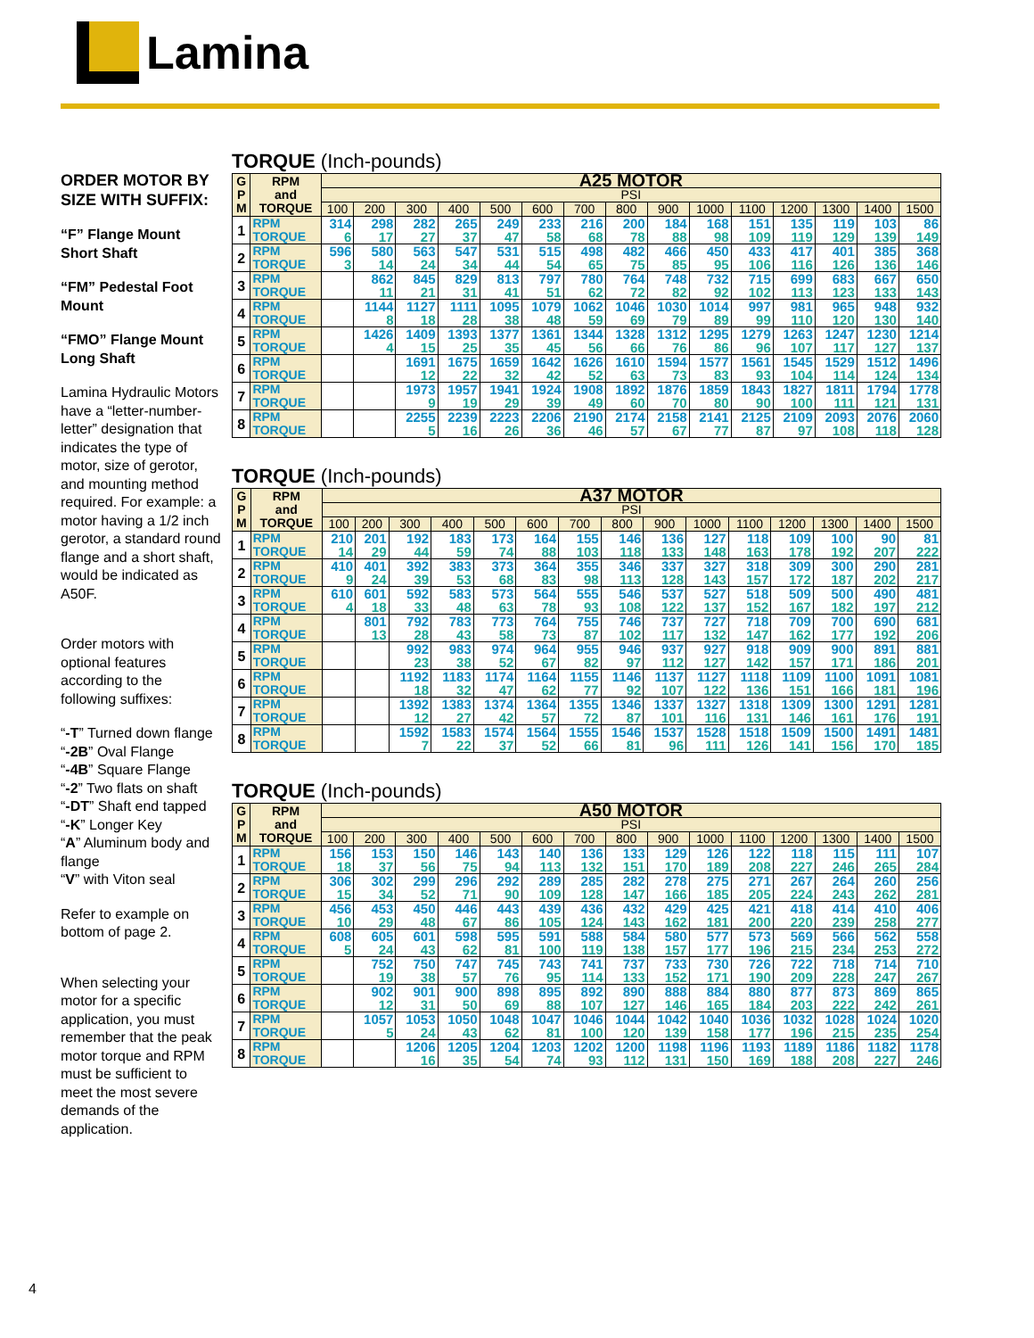Lamina
ORDER MOTOR BY SIZE WITH SUFFIX:
“F” Flange Mount Short Shaft
“FM” Pedestal Foot Mount
“FMO” Flange Mount Long Shaft
Lamina Hydraulic Motors have a “letter-number-letter” designation that indicates the type of motor, size of gerotor, and mounting method required. For example: a motor having a 1/2 inch gerotor, a standard round flange and a short shaft, would be indicated as A50F.
Order motors with optional features according to the following suffixes:
“-T” Turned down flange
“-2B” Oval Flange
“-4B” Square Flange
“-2” Two flats on shaft
“-DT” Shaft end tapped
“-K” Longer Key
“A” Aluminum body and flange
“V” with Viton seal
Refer to example on bottom of page 2.
When selecting your motor for a specific application, you must remember that the peak motor torque and RPM must be sufficient to meet the most severe demands of the application.
TORQUE (Inch-pounds)
| G P M | RPM and TORQUE | A25 MOTOR | | | | | | | | | | | | | | |
| --- | --- | --- | --- | --- | --- | --- | --- | --- | --- | --- | --- | --- | --- | --- | --- | --- |
| | | PSI | | | | | | | | | | | | | | |
| | | 100 | 200 | 300 | 400 | 500 | 600 | 700 | 800 | 900 | 1000 | 1100 | 1200 | 1300 | 1400 | 1500 |
| 1 | RPM TORQUE | 314 6 | 298 17 | 282 27 | 265 37 | 249 47 | 233 58 | 216 68 | 200 78 | 184 88 | 168 98 | 151 109 | 135 119 | 119 129 | 103 139 | 86 149 |
| 2 | RPM TORQUE | 596 3 | 580 14 | 563 24 | 547 34 | 531 44 | 515 54 | 498 65 | 482 75 | 466 85 | 450 95 | 433 106 | 417 116 | 401 126 | 385 136 | 368 146 |
| 3 | RPM TORQUE | | 862 11 | 845 21 | 829 31 | 813 41 | 797 51 | 780 62 | 764 72 | 748 82 | 732 92 | 715 102 | 699 113 | 683 123 | 667 133 | 650 143 |
| 4 | RPM TORQUE | | 1144 8 | 1127 18 | 1111 28 | 1095 38 | 1079 48 | 1062 59 | 1046 69 | 1030 79 | 1014 89 | 997 99 | 981 110 | 965 120 | 948 130 | 932 140 |
| 5 | RPM TORQUE | | 1426 4 | 1409 15 | 1393 25 | 1377 35 | 1361 45 | 1344 56 | 1328 66 | 1312 76 | 1295 86 | 1279 96 | 1263 107 | 1247 117 | 1230 127 | 1214 137 |
| 6 | RPM TORQUE | | | 1691 12 | 1675 22 | 1659 32 | 1642 42 | 1626 52 | 1610 63 | 1594 73 | 1577 83 | 1561 93 | 1545 104 | 1529 114 | 1512 124 | 1496 134 |
| 7 | RPM TORQUE | | | 1973 9 | 1957 19 | 1941 29 | 1924 39 | 1908 49 | 1892 60 | 1876 70 | 1859 80 | 1843 90 | 1827 100 | 1811 111 | 1794 121 | 1778 131 |
| 8 | RPM TORQUE | | | 2255 5 | 2239 16 | 2223 26 | 2206 36 | 2190 46 | 2174 57 | 2158 67 | 2141 77 | 2125 87 | 2109 97 | 2093 108 | 2076 118 | 2060 128 |
TORQUE (Inch-pounds)
| G P M | RPM and TORQUE | A37 MOTOR | | | | | | | | | | | | | | |
| --- | --- | --- | --- | --- | --- | --- | --- | --- | --- | --- | --- | --- | --- | --- | --- | --- |
| | | PSI | | | | | | | | | | | | | | |
| | | 100 | 200 | 300 | 400 | 500 | 600 | 700 | 800 | 900 | 1000 | 1100 | 1200 | 1300 | 1400 | 1500 |
| 1 | RPM TORQUE | 210 14 | 201 29 | 192 44 | 183 59 | 173 74 | 164 88 | 155 103 | 146 118 | 136 133 | 127 148 | 118 163 | 109 178 | 100 192 | 90 207 | 81 222 |
| 2 | RPM TORQUE | 410 9 | 401 24 | 392 39 | 383 53 | 373 68 | 364 83 | 355 98 | 346 113 | 337 128 | 327 143 | 318 157 | 309 172 | 300 187 | 290 202 | 281 217 |
| 3 | RPM TORQUE | 610 4 | 601 18 | 592 33 | 583 48 | 573 63 | 564 78 | 555 93 | 546 108 | 537 122 | 527 137 | 518 152 | 509 167 | 500 182 | 490 197 | 481 212 |
| 4 | RPM TORQUE | | 801 13 | 792 28 | 783 43 | 773 58 | 764 73 | 755 87 | 746 102 | 737 117 | 727 132 | 718 147 | 709 162 | 700 177 | 690 192 | 681 206 |
| 5 | RPM TORQUE | | | 992 23 | 983 38 | 974 52 | 964 67 | 955 82 | 946 97 | 937 112 | 927 127 | 918 142 | 909 157 | 900 171 | 891 186 | 881 201 |
| 6 | RPM TORQUE | | | 1192 18 | 1183 32 | 1174 47 | 1164 62 | 1155 77 | 1146 92 | 1137 107 | 1127 122 | 1118 136 | 1109 151 | 1100 166 | 1091 181 | 1081 196 |
| 7 | RPM TORQUE | | | 1392 12 | 1383 27 | 1374 42 | 1364 57 | 1355 72 | 1346 87 | 1337 101 | 1327 116 | 1318 131 | 1309 146 | 1300 161 | 1291 176 | 1281 191 |
| 8 | RPM TORQUE | | | 1592 7 | 1583 22 | 1574 37 | 1564 52 | 1555 66 | 1546 81 | 1537 96 | 1528 111 | 1518 126 | 1509 141 | 1500 156 | 1491 170 | 1481 185 |
TORQUE (Inch-pounds)
| G P M | RPM and TORQUE | A50 MOTOR | | | | | | | | | | | | | | |
| --- | --- | --- | --- | --- | --- | --- | --- | --- | --- | --- | --- | --- | --- | --- | --- | --- |
| | | PSI | | | | | | | | | | | | | | |
| | | 100 | 200 | 300 | 400 | 500 | 600 | 700 | 800 | 900 | 1000 | 1100 | 1200 | 1300 | 1400 | 1500 |
| 1 | RPM TORQUE | 156 18 | 153 37 | 150 56 | 146 75 | 143 94 | 140 113 | 136 132 | 133 151 | 129 170 | 126 189 | 122 208 | 118 227 | 115 246 | 111 265 | 107 284 |
| 2 | RPM TORQUE | 306 15 | 302 34 | 299 52 | 296 71 | 292 90 | 289 109 | 285 128 | 282 147 | 278 166 | 275 185 | 271 205 | 267 224 | 264 243 | 260 262 | 256 281 |
| 3 | RPM TORQUE | 456 10 | 453 29 | 450 48 | 446 67 | 443 86 | 439 105 | 436 124 | 432 143 | 429 162 | 425 181 | 421 200 | 418 220 | 414 239 | 410 258 | 406 277 |
| 4 | RPM TORQUE | 608 5 | 605 24 | 601 43 | 598 62 | 595 81 | 591 100 | 588 119 | 584 138 | 580 157 | 577 177 | 573 196 | 569 215 | 566 234 | 562 253 | 558 272 |
| 5 | RPM TORQUE | | 752 19 | 750 38 | 747 57 | 745 76 | 743 95 | 741 114 | 737 133 | 733 152 | 730 171 | 726 190 | 722 209 | 718 228 | 714 247 | 710 267 |
| 6 | RPM TORQUE | | 902 12 | 901 31 | 900 50 | 898 69 | 895 88 | 892 107 | 890 127 | 888 146 | 884 165 | 880 184 | 877 203 | 873 222 | 869 242 | 865 261 |
| 7 | RPM TORQUE | | 1057 5 | 1053 24 | 1050 43 | 1048 62 | 1047 81 | 1046 100 | 1044 120 | 1042 139 | 1040 158 | 1036 177 | 1032 196 | 1028 215 | 1024 235 | 1020 254 |
| 8 | RPM TORQUE | | | 1206 16 | 1205 35 | 1204 54 | 1203 74 | 1202 93 | 1200 112 | 1198 131 | 1196 150 | 1193 169 | 1189 188 | 1186 208 | 1182 227 | 1178 246 |
4